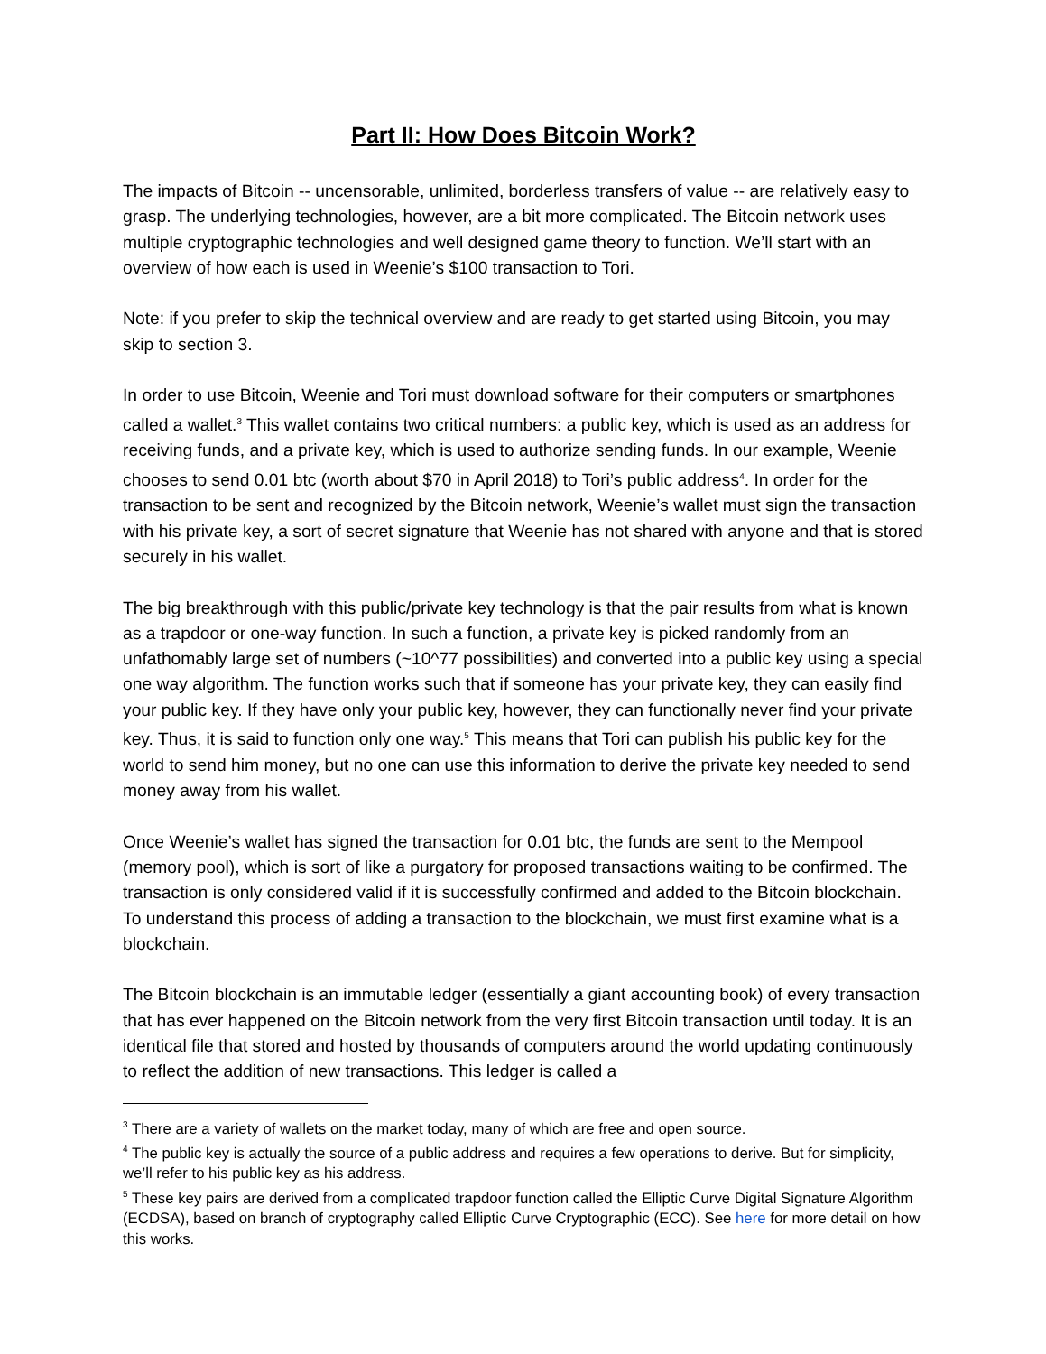Part II: How Does Bitcoin Work?
The impacts of Bitcoin -- uncensorable, unlimited, borderless transfers of value -- are relatively easy to grasp. The underlying technologies, however, are a bit more complicated. The Bitcoin network uses multiple cryptographic technologies and well designed game theory to function. We’ll start with an overview of how each is used in Weenie’s $100 transaction to Tori.
Note: if you prefer to skip the technical overview and are ready to get started using Bitcoin, you may skip to section 3.
In order to use Bitcoin, Weenie and Tori must download software for their computers or smartphones called a wallet.<sup>3</sup> This wallet contains two critical numbers: a public key, which is used as an address for receiving funds, and a private key, which is used to authorize sending funds. In our example, Weenie chooses to send 0.01 btc (worth about $70 in April 2018) to Tori’s public address<sup>4</sup>. In order for the transaction to be sent and recognized by the Bitcoin network, Weenie’s wallet must sign the transaction with his private key, a sort of secret signature that Weenie has not shared with anyone and that is stored securely in his wallet.
The big breakthrough with this public/private key technology is that the pair results from what is known as a trapdoor or one-way function. In such a function, a private key is picked randomly from an unfathomably large set of numbers (~10^77 possibilities) and converted into a public key using a special one way algorithm. The function works such that if someone has your private key, they can easily find your public key. If they have only your public key, however, they can functionally never find your private key. Thus, it is said to function only one way.<sup>5</sup> This means that Tori can publish his public key for the world to send him money, but no one can use this information to derive the private key needed to send money away from his wallet.
Once Weenie’s wallet has signed the transaction for 0.01 btc, the funds are sent to the Mempool (memory pool), which is sort of like a purgatory for proposed transactions waiting to be confirmed. The transaction is only considered valid if it is successfully confirmed and added to the Bitcoin blockchain. To understand this process of adding a transaction to the blockchain, we must first examine what is a blockchain.
The Bitcoin blockchain is an immutable ledger (essentially a giant accounting book) of every transaction that has ever happened on the Bitcoin network from the very first Bitcoin transaction until today. It is an identical file that stored and hosted by thousands of computers around the world updating continuously to reflect the addition of new transactions. This ledger is called a
<sup>3</sup> There are a variety of wallets on the market today, many of which are free and open source.
<sup>4</sup> The public key is actually the source of a public address and requires a few operations to derive. But for simplicity, we’ll refer to his public key as his address.
<sup>5</sup> These key pairs are derived from a complicated trapdoor function called the Elliptic Curve Digital Signature Algorithm (ECDSA), based on branch of cryptography called Elliptic Curve Cryptographic (ECC). See here for more detail on how this works.